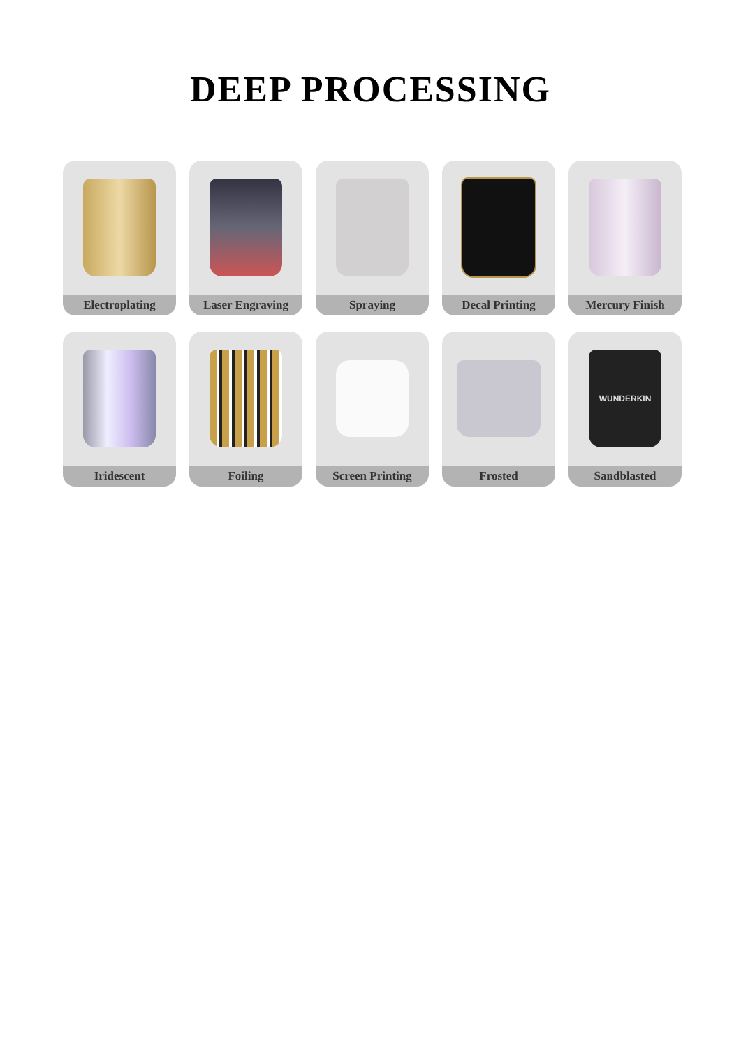DEEP PROCESSING
Electroplating
Laser Engraving
Spraying
Decal Printing
Mercury Finish
Iridescent
Foiling
Screen Printing
Frosted
WUNDERKIN
Sandblasted